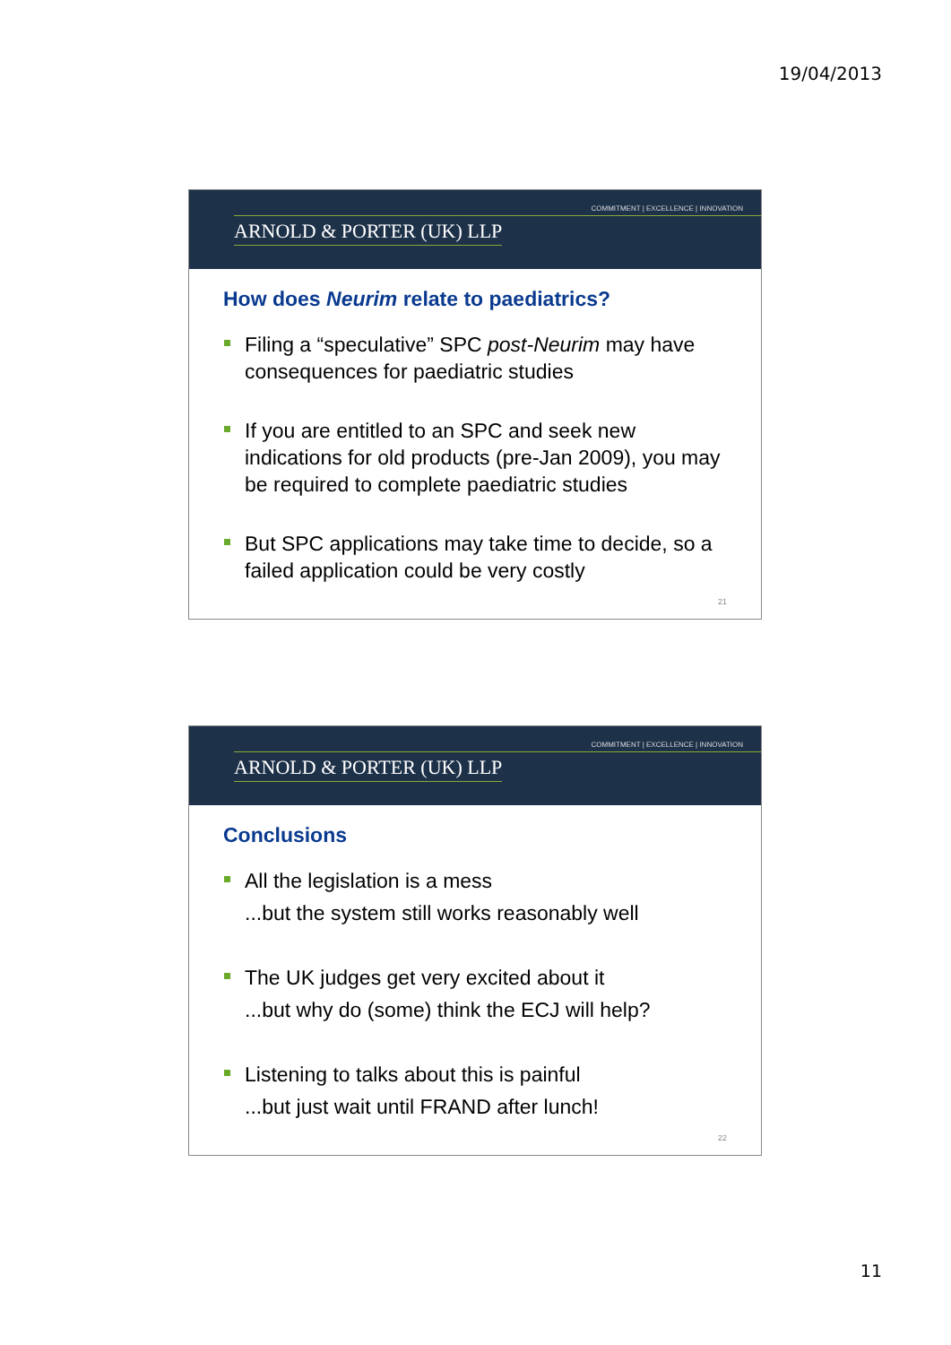19/04/2013
COMMITMENT | EXCELLENCE | INNOVATION
ARNOLD & PORTER (UK) LLP
How does Neurim relate to paediatrics?
Filing a “speculative” SPC post-Neurim may have consequences for paediatric studies
If you are entitled to an SPC and seek new indications for old products (pre-Jan 2009), you may be required to complete paediatric studies
But SPC applications may take time to decide, so a failed application could be very costly
21
COMMITMENT | EXCELLENCE | INNOVATION
ARNOLD & PORTER (UK) LLP
Conclusions
All the legislation is a mess
...but the system still works reasonably well
The UK judges get very excited about it
...but why do (some) think the ECJ will help?
Listening to talks about this is painful
...but just wait until FRAND after lunch!
22
11